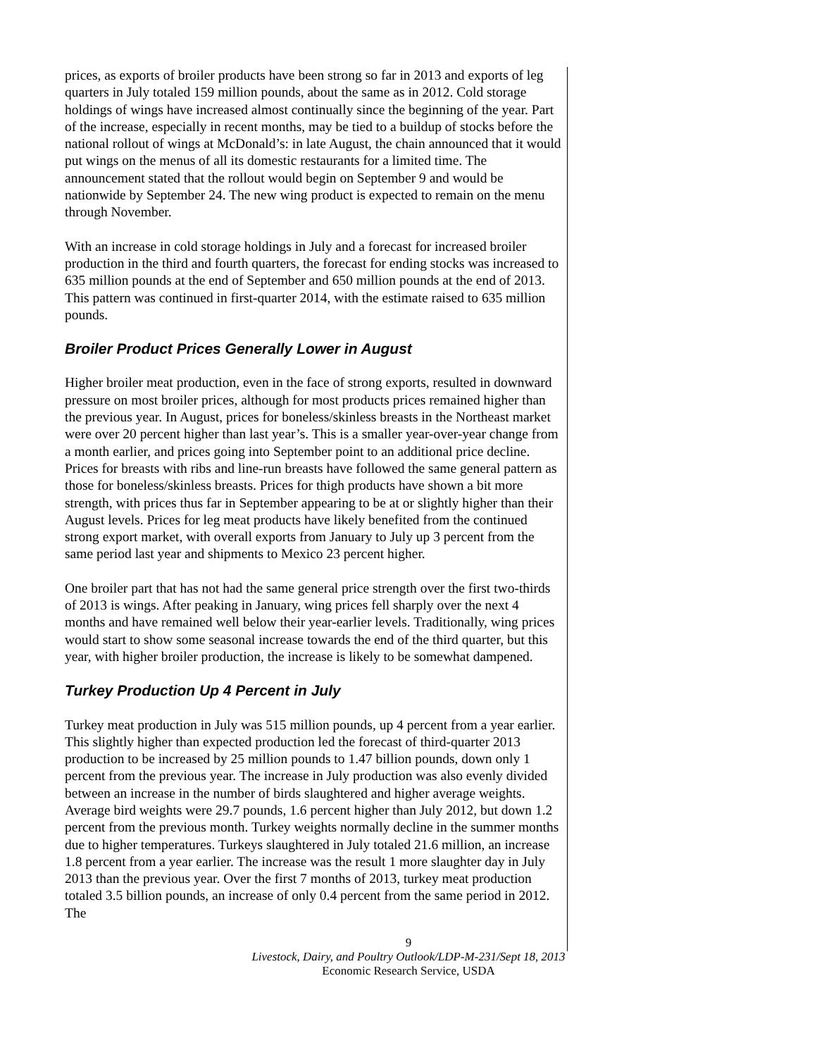prices, as exports of broiler products have been strong so far in 2013 and exports of leg quarters in July totaled 159 million pounds, about the same as in 2012. Cold storage holdings of wings have increased almost continually since the beginning of the year. Part of the increase, especially in recent months, may be tied to a buildup of stocks before the national rollout of wings at McDonald’s: in late August, the chain announced that it would put wings on the menus of all its domestic restaurants for a limited time. The announcement stated that the rollout would begin on September 9 and would be nationwide by September 24. The new wing product is expected to remain on the menu through November.
With an increase in cold storage holdings in July and a forecast for increased broiler production in the third and fourth quarters, the forecast for ending stocks was increased to 635 million pounds at the end of September and 650 million pounds at the end of 2013. This pattern was continued in first-quarter 2014, with the estimate raised to 635 million pounds.
Broiler Product Prices Generally Lower in August
Higher broiler meat production, even in the face of strong exports, resulted in downward pressure on most broiler prices, although for most products prices remained higher than the previous year. In August, prices for boneless/skinless breasts in the Northeast market were over 20 percent higher than last year’s. This is a smaller year-over-year change from a month earlier, and prices going into September point to an additional price decline. Prices for breasts with ribs and line-run breasts have followed the same general pattern as those for boneless/skinless breasts. Prices for thigh products have shown a bit more strength, with prices thus far in September appearing to be at or slightly higher than their August levels. Prices for leg meat products have likely benefited from the continued strong export market, with overall exports from January to July up 3 percent from the same period last year and shipments to Mexico 23 percent higher.
One broiler part that has not had the same general price strength over the first two-thirds of 2013 is wings. After peaking in January, wing prices fell sharply over the next 4 months and have remained well below their year-earlier levels. Traditionally, wing prices would start to show some seasonal increase towards the end of the third quarter, but this year, with higher broiler production, the increase is likely to be somewhat dampened.
Turkey Production Up 4 Percent in July
Turkey meat production in July was 515 million pounds, up 4 percent from a year earlier. This slightly higher than expected production led the forecast of third-quarter 2013 production to be increased by 25 million pounds to 1.47 billion pounds, down only 1 percent from the previous year. The increase in July production was also evenly divided between an increase in the number of birds slaughtered and higher average weights. Average bird weights were 29.7 pounds, 1.6 percent higher than July 2012, but down 1.2 percent from the previous month. Turkey weights normally decline in the summer months due to higher temperatures. Turkeys slaughtered in July totaled 21.6 million, an increase 1.8 percent from a year earlier. The increase was the result 1 more slaughter day in July 2013 than the previous year. Over the first 7 months of 2013, turkey meat production totaled 3.5 billion pounds, an increase of only 0.4 percent from the same period in 2012. The
9
Livestock, Dairy, and Poultry Outlook/LDP-M-231/Sept 18, 2013
Economic Research Service, USDA